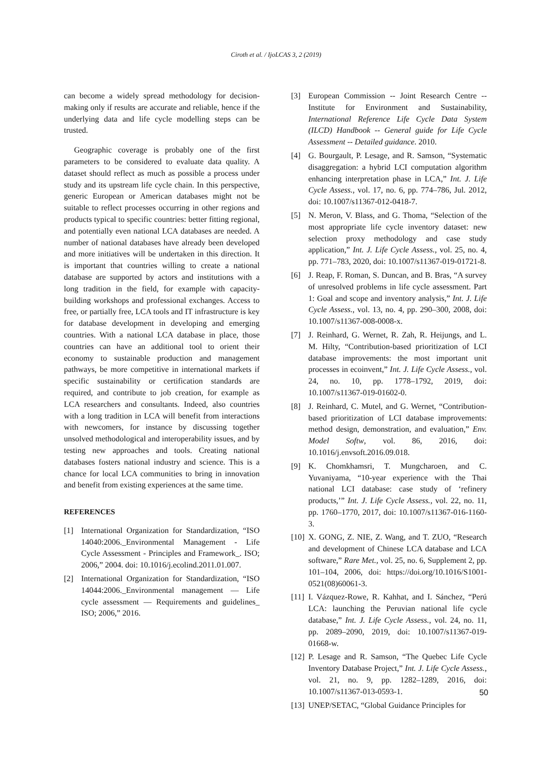Ciroth et al. / IjoLCAS 3, 2 (2019)
can become a widely spread methodology for decision-making only if results are accurate and reliable, hence if the underlying data and life cycle modelling steps can be trusted.
Geographic coverage is probably one of the first parameters to be considered to evaluate data quality. A dataset should reflect as much as possible a process under study and its upstream life cycle chain. In this perspective, generic European or American databases might not be suitable to reflect processes occurring in other regions and products typical to specific countries: better fitting regional, and potentially even national LCA databases are needed. A number of national databases have already been developed and more initiatives will be undertaken in this direction. It is important that countries willing to create a national database are supported by actors and institutions with a long tradition in the field, for example with capacity-building workshops and professional exchanges. Access to free, or partially free, LCA tools and IT infrastructure is key for database development in developing and emerging countries. With a national LCA database in place, those countries can have an additional tool to orient their economy to sustainable production and management pathways, be more competitive in international markets if specific sustainability or certification standards are required, and contribute to job creation, for example as LCA researchers and consultants. Indeed, also countries with a long tradition in LCA will benefit from interactions with newcomers, for instance by discussing together unsolved methodological and interoperability issues, and by testing new approaches and tools. Creating national databases fosters national industry and science. This is a chance for local LCA communities to bring in innovation and benefit from existing experiences at the same time.
REFERENCES
[1] International Organization for Standardization, “ISO 14040:2006._Environmental Management - Life Cycle Assessment - Principles and Framework_. ISO; 2006,” 2004. doi: 10.1016/j.ecolind.2011.01.007.
[2] International Organization for Standardization, “ISO 14044:2006._Environmental management — Life cycle assessment — Requirements and guidelines_ ISO; 2006,” 2016.
[3] European Commission -- Joint Research Centre -- Institute for Environment and Sustainability, International Reference Life Cycle Data System (ILCD) Handbook -- General guide for Life Cycle Assessment -- Detailed guidance. 2010.
[4] G. Bourgault, P. Lesage, and R. Samson, “Systematic disaggregation: a hybrid LCI computation algorithm enhancing interpretation phase in LCA,” Int. J. Life Cycle Assess., vol. 17, no. 6, pp. 774–786, Jul. 2012, doi: 10.1007/s11367-012-0418-7.
[5] N. Meron, V. Blass, and G. Thoma, “Selection of the most appropriate life cycle inventory dataset: new selection proxy methodology and case study application,” Int. J. Life Cycle Assess., vol. 25, no. 4, pp. 771–783, 2020, doi: 10.1007/s11367-019-01721-8.
[6] J. Reap, F. Roman, S. Duncan, and B. Bras, “A survey of unresolved problems in life cycle assessment. Part 1: Goal and scope and inventory analysis,” Int. J. Life Cycle Assess., vol. 13, no. 4, pp. 290–300, 2008, doi: 10.1007/s11367-008-0008-x.
[7] J. Reinhard, G. Wernet, R. Zah, R. Heijungs, and L. M. Hilty, “Contribution-based prioritization of LCI database improvements: the most important unit processes in ecoinvent,” Int. J. Life Cycle Assess., vol. 24, no. 10, pp. 1778–1792, 2019, doi: 10.1007/s11367-019-01602-0.
[8] J. Reinhard, C. Mutel, and G. Wernet, “Contribution-based prioritization of LCI database improvements: method design, demonstration, and evaluation,” Env. Model Softw, vol. 86, 2016, doi: 10.1016/j.envsoft.2016.09.018.
[9] K. Chomkhamsri, T. Mungcharoen, and C. Yuvaniyama, “10-year experience with the Thai national LCI database: case study of ‘refinery products,’” Int. J. Life Cycle Assess., vol. 22, no. 11, pp. 1760–1770, 2017, doi: 10.1007/s11367-016-1160-3.
[10] X. GONG, Z. NIE, Z. Wang, and T. ZUO, “Research and development of Chinese LCA database and LCA software,” Rare Met., vol. 25, no. 6, Supplement 2, pp. 101–104, 2006, doi: https://doi.org/10.1016/S1001-0521(08)60061-3.
[11] I. Vázquez-Rowe, R. Kahhat, and I. Sánchez, “Perú LCA: launching the Peruvian national life cycle database,” Int. J. Life Cycle Assess., vol. 24, no. 11, pp. 2089–2090, 2019, doi: 10.1007/s11367-019-01668-w.
[12] P. Lesage and R. Samson, “The Quebec Life Cycle Inventory Database Project,” Int. J. Life Cycle Assess., vol. 21, no. 9, pp. 1282–1289, 2016, doi: 10.1007/s11367-013-0593-1.
[13] UNEP/SETAC, “Global Guidance Principles for
50